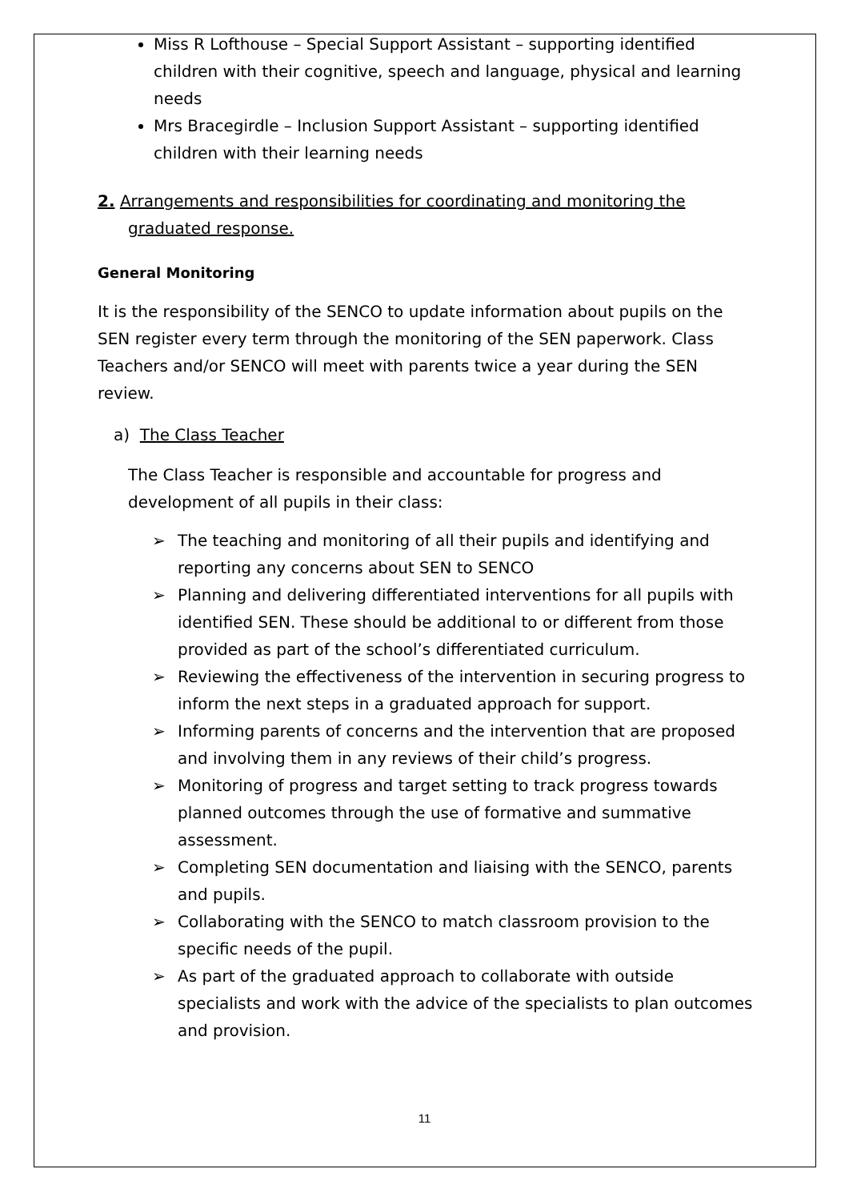Miss R Lofthouse – Special Support Assistant – supporting identified children with their cognitive, speech and language, physical and learning needs
Mrs Bracegirdle – Inclusion Support Assistant – supporting identified children with their learning needs
2. Arrangements and responsibilities for coordinating and monitoring the graduated response.
General Monitoring
It is the responsibility of the SENCO to update information about pupils on the SEN register every term through the monitoring of the SEN paperwork. Class Teachers and/or SENCO will meet with parents twice a year during the SEN review.
a) The Class Teacher
The Class Teacher is responsible and accountable for progress and development of all pupils in their class:
➢ The teaching and monitoring of all their pupils and identifying and reporting any concerns about SEN to SENCO
➢ Planning and delivering differentiated interventions for all pupils with identified SEN. These should be additional to or different from those provided as part of the school’s differentiated curriculum.
➢ Reviewing the effectiveness of the intervention in securing progress to inform the next steps in a graduated approach for support.
➢ Informing parents of concerns and the intervention that are proposed and involving them in any reviews of their child’s progress.
➢ Monitoring of progress and target setting to track progress towards planned outcomes through the use of formative and summative assessment.
➢ Completing SEN documentation and liaising with the SENCO, parents and pupils.
➢ Collaborating with the SENCO to match classroom provision to the specific needs of the pupil.
➢ As part of the graduated approach to collaborate with outside specialists and work with the advice of the specialists to plan outcomes and provision.
11